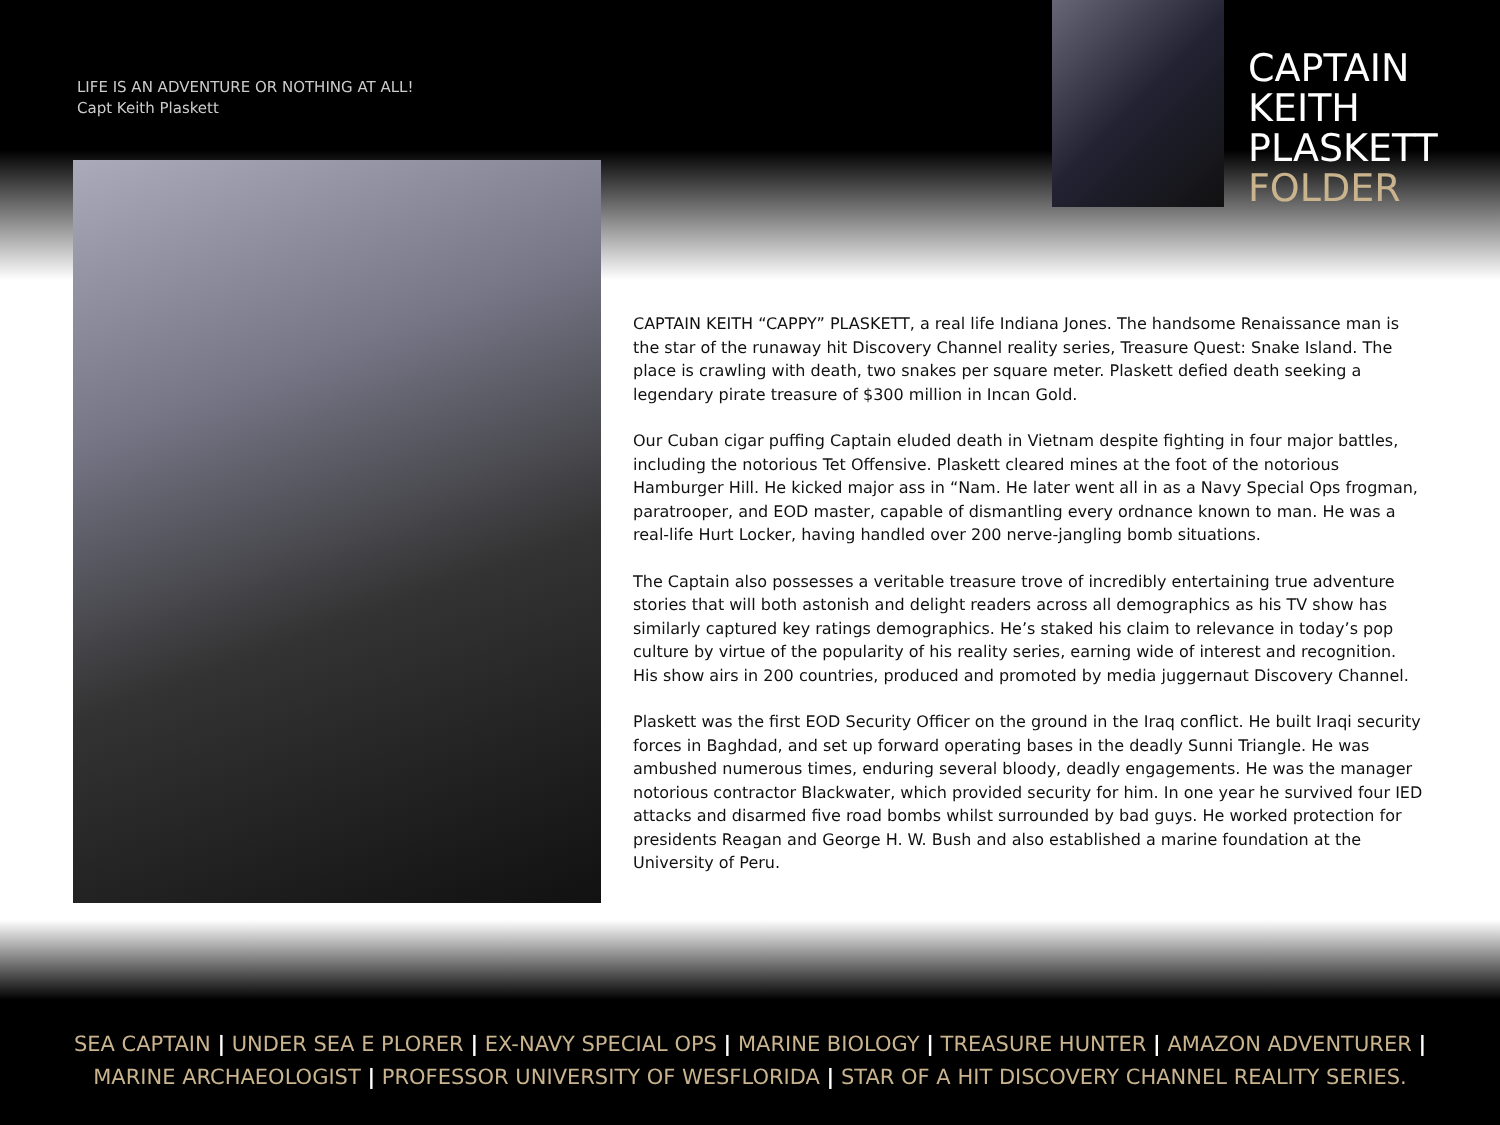LIFE IS AN ADVENTURE OR NOTHING AT ALL!
Capt Keith Plaskett
CAPTAIN
KEITH
PLASKETT
FOLDER
CAPTAIN KEITH “CAPPY” PLASKETT, a real life Indiana Jones. The handsome Renaissance man is the star of the runaway hit Discovery Channel reality series, Treasure Quest: Snake Island. The place is crawling with death, two snakes per square meter. Plaskett defied death seeking a legendary pirate treasure of $300 million in Incan Gold.
Our Cuban cigar puffing Captain eluded death in Vietnam despite fighting in four major battles, including the notorious Tet Offensive. Plaskett cleared mines at the foot of the notorious Hamburger Hill. He kicked major ass in “Nam. He later went all in as a Navy Special Ops frogman, paratrooper, and EOD master, capable of dismantling every ordnance known to man. He was a real-life Hurt Locker, having handled over 200 nerve-jangling bomb situations.
The Captain also possesses a veritable treasure trove of incredibly entertaining true adventure stories that will both astonish and delight readers across all demographics as his TV show has similarly captured key ratings demographics. He’s staked his claim to relevance in today’s pop culture by virtue of the popularity of his reality series, earning wide of interest and recognition. His show airs in 200 countries, produced and promoted by media juggernaut Discovery Channel.
Plaskett was the first EOD Security Officer on the ground in the Iraq conflict. He built Iraqi security forces in Baghdad, and set up forward operating bases in the deadly Sunni Triangle. He was ambushed numerous times, enduring several bloody, deadly engagements. He was the manager notorious contractor Blackwater, which provided security for him. In one year he survived four IED attacks and disarmed five road bombs whilst surrounded by bad guys. He worked protection for presidents Reagan and George H. W. Bush and also established a marine foundation at the University of Peru.
SEA CAPTAIN | UNDER SEA E PLORER | EX-NAVY SPECIAL OPS | MARINE BIOLOGY | TREASURE HUNTER | AMAZON ADVENTURER |
MARINE ARCHAEOLOGIST | PROFESSOR UNIVERSITY OF WESFLORIDA | STAR OF A HIT DISCOVERY CHANNEL REALITY SERIES.